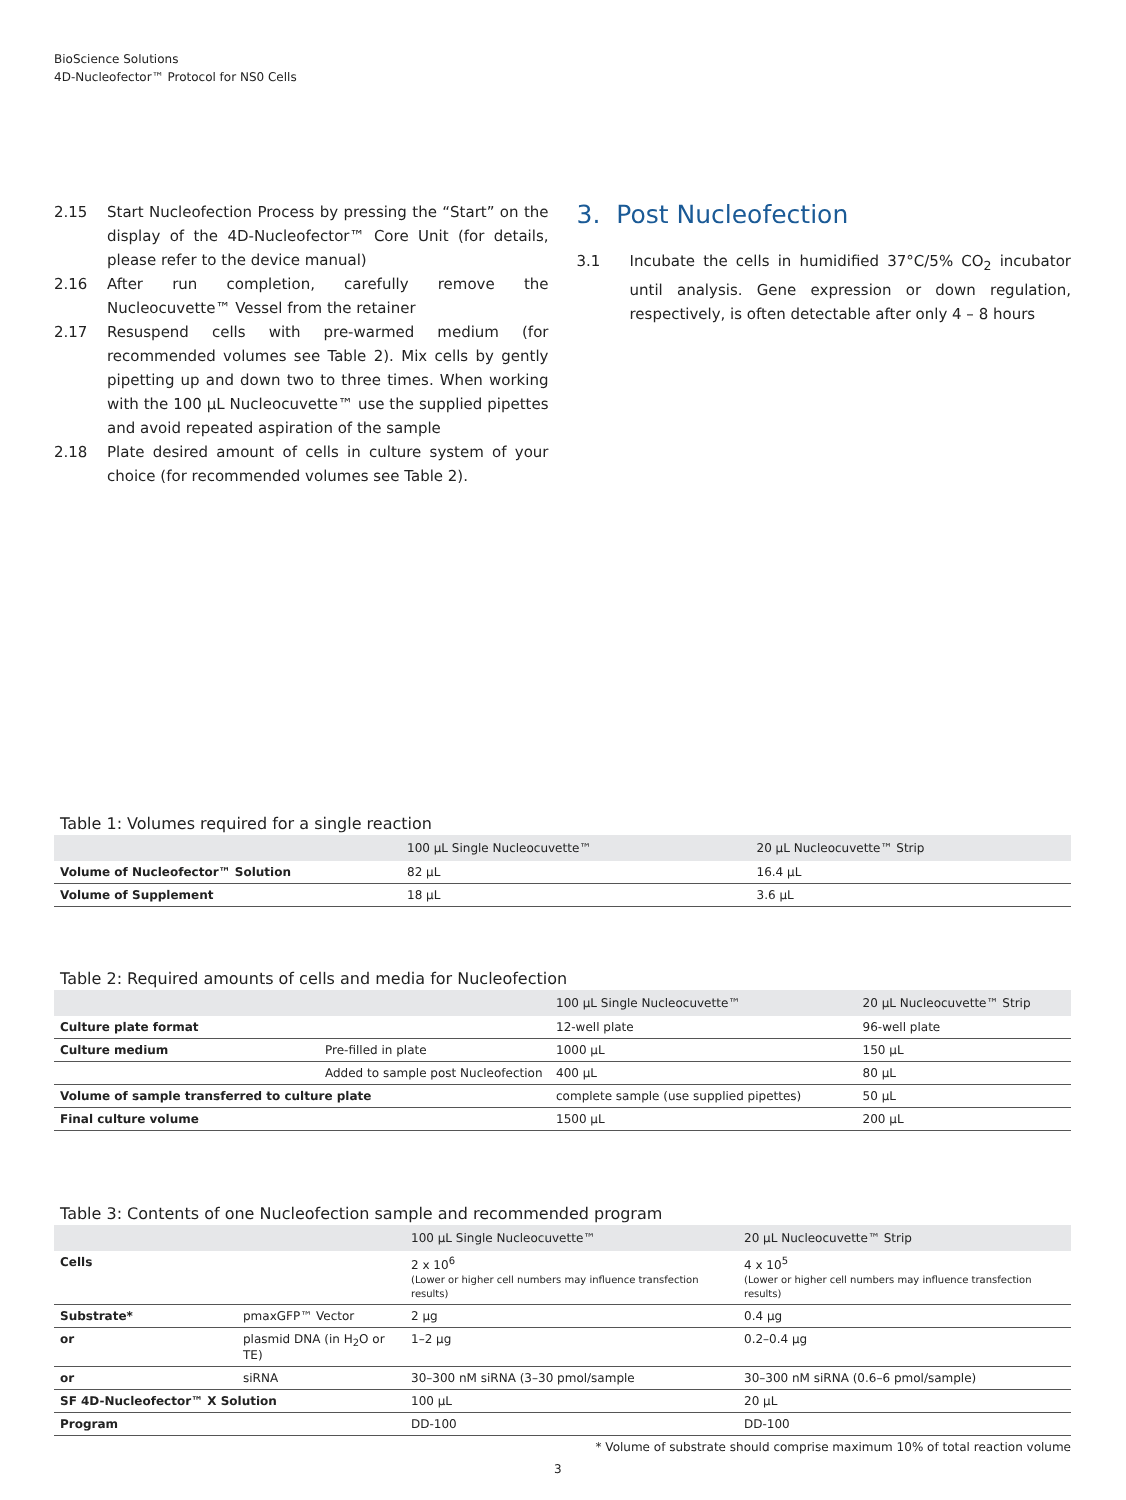BioScience Solutions
4D-Nucleofector™ Protocol for NS0 Cells
2.15 Start Nucleofection Process by pressing the “Start” on the display of the 4D-Nucleofector™ Core Unit (for details, please refer to the device manual)
2.16 After run completion, carefully remove the Nucleocuvette™ Vessel from the retainer
2.17 Resuspend cells with pre-warmed medium (for recommended volumes see Table 2). Mix cells by gently pipetting up and down two to three times. When working with the 100 µL Nucleocuvette™ use the supplied pipettes and avoid repeated aspiration of the sample
2.18 Plate desired amount of cells in culture system of your choice (for recommended volumes see Table 2).
3. Post Nucleofection
3.1 Incubate the cells in humidified 37°C/5% CO<sub>2</sub> incubator until analysis. Gene expression or down regulation, respectively, is often detectable after only 4 – 8 hours
Table 1: Volumes required for a single reaction
| | 100 µL Single Nucleocuvette™ | 20 µL Nucleocuvette™ Strip |
| --- | --- | --- |
| Volume of Nucleofector™ Solution | 82 µL | 16.4 µL |
| Volume of Supplement | 18 µL | 3.6 µL |
Table 2: Required amounts of cells and media for Nucleofection
| | | 100 µL Single Nucleocuvette™ | 20 µL Nucleocuvette™ Strip |
| --- | --- | --- | --- |
| Culture plate format | | 12-well plate | 96-well plate |
| Culture medium | Pre-filled in plate | 1000 µL | 150 µL |
| | Added to sample post Nucleofection | 400 µL | 80 µL |
| Volume of sample transferred to culture plate | | complete sample (use supplied pipettes) | 50 µL |
| Final culture volume | | 1500 µL | 200 µL |
Table 3: Contents of one Nucleofection sample and recommended program
| | | 100 µL Single Nucleocuvette™ | 20 µL Nucleocuvette™ Strip |
| --- | --- | --- | --- |
| Cells | | 2 x 10<sup>6</sup> (Lower or higher cell numbers may influence transfection results) | 4 x 10<sup>5</sup> (Lower or higher cell numbers may influence transfection results) |
| Substrate* | pmaxGFP™ Vector | 2 µg | 0.4 µg |
| or | plasmid DNA (in H<sub>2</sub>O or TE) | 1–2 µg | 0.2–0.4 µg |
| or | siRNA | 30–300 nM siRNA (3–30 pmol/sample | 30–300 nM siRNA (0.6–6 pmol/sample) |
| SF 4D-Nucleofector™ X Solution | | 100 µL | 20 µL |
| Program | | DD-100 | DD-100 |
* Volume of substrate should comprise maximum 10% of total reaction volume
3